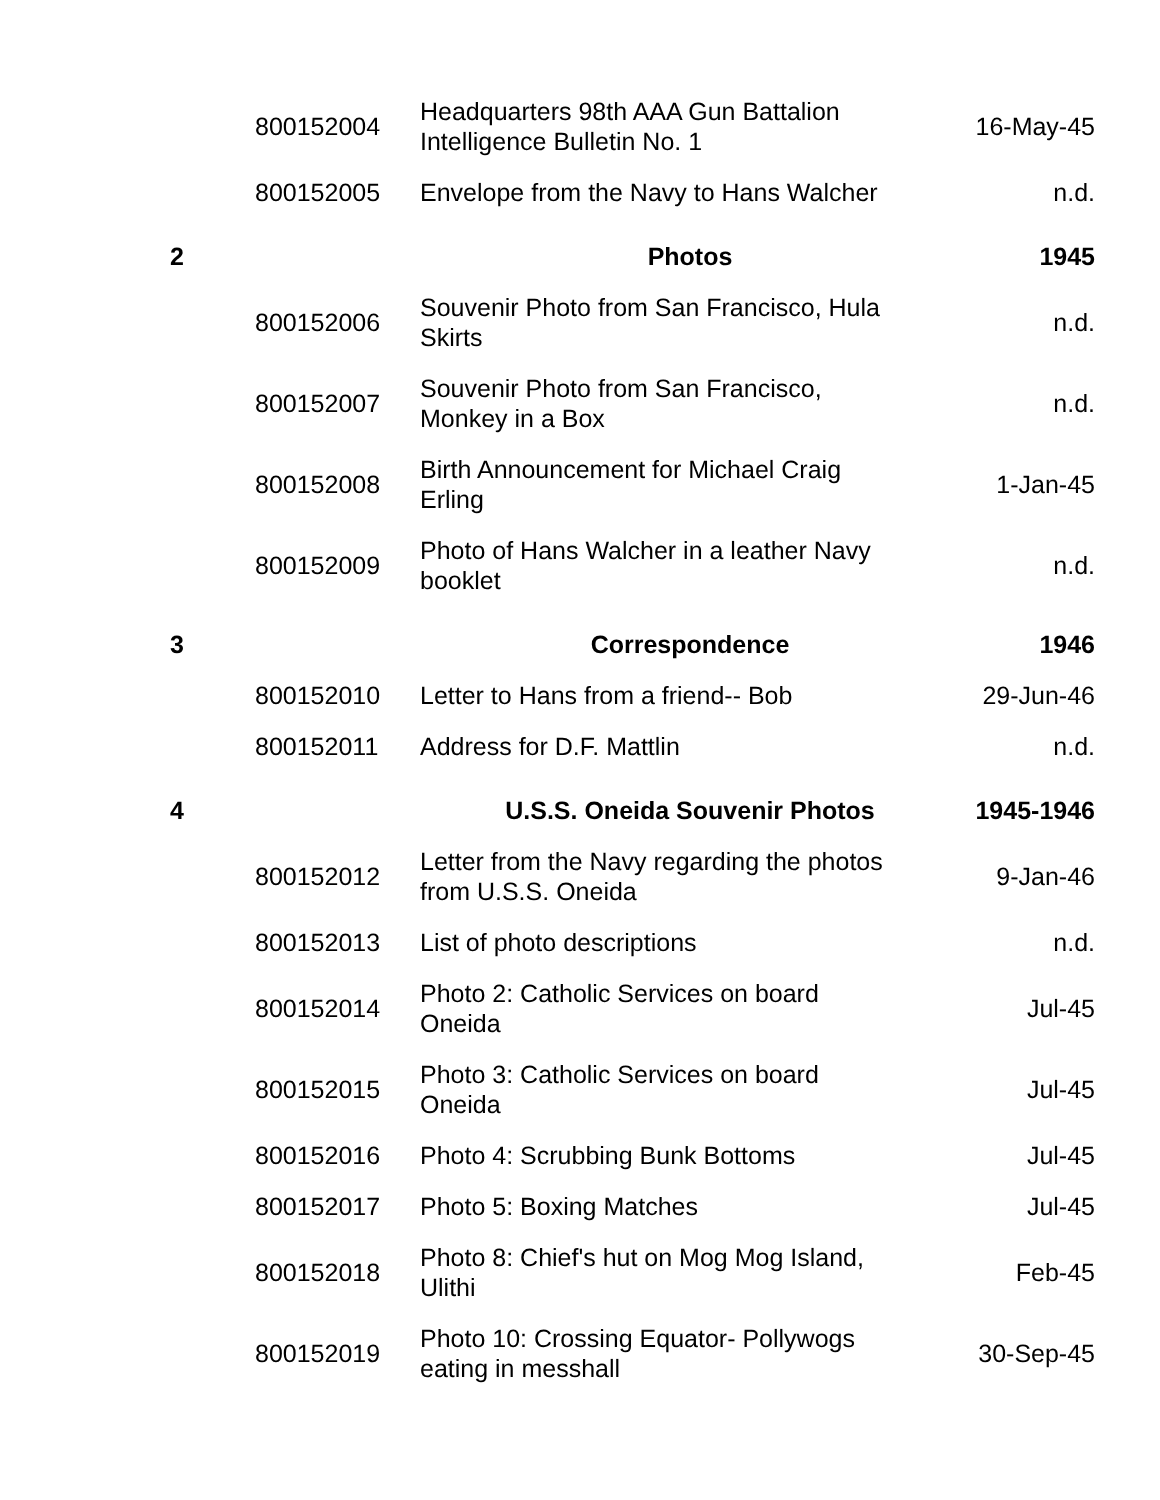| | 800152004 | Headquarters 98th AAA Gun Battalion Intelligence Bulletin No. 1 | 16-May-45 |
| | 800152005 | Envelope from the Navy to Hans Walcher | n.d. |
| 2 | | Photos | 1945 |
| | 800152006 | Souvenir Photo from San Francisco, Hula Skirts | n.d. |
| | 800152007 | Souvenir Photo from San Francisco, Monkey in a Box | n.d. |
| | 800152008 | Birth Announcement for Michael Craig Erling | 1-Jan-45 |
| | 800152009 | Photo of Hans Walcher in a leather Navy booklet | n.d. |
| 3 | | Correspondence | 1946 |
| | 800152010 | Letter to Hans from a friend-- Bob | 29-Jun-46 |
| | 800152011 | Address for D.F. Mattlin | n.d. |
| 4 | | U.S.S. Oneida Souvenir Photos | 1945-1946 |
| | 800152012 | Letter from the Navy regarding the photos from U.S.S. Oneida | 9-Jan-46 |
| | 800152013 | List of photo descriptions | n.d. |
| | 800152014 | Photo 2: Catholic Services on board Oneida | Jul-45 |
| | 800152015 | Photo 3: Catholic Services on board Oneida | Jul-45 |
| | 800152016 | Photo 4: Scrubbing Bunk Bottoms | Jul-45 |
| | 800152017 | Photo 5: Boxing Matches | Jul-45 |
| | 800152018 | Photo 8: Chief's hut on Mog Mog Island, Ulithi | Feb-45 |
| | 800152019 | Photo 10: Crossing Equator- Pollywogs eating in messhall | 30-Sep-45 |